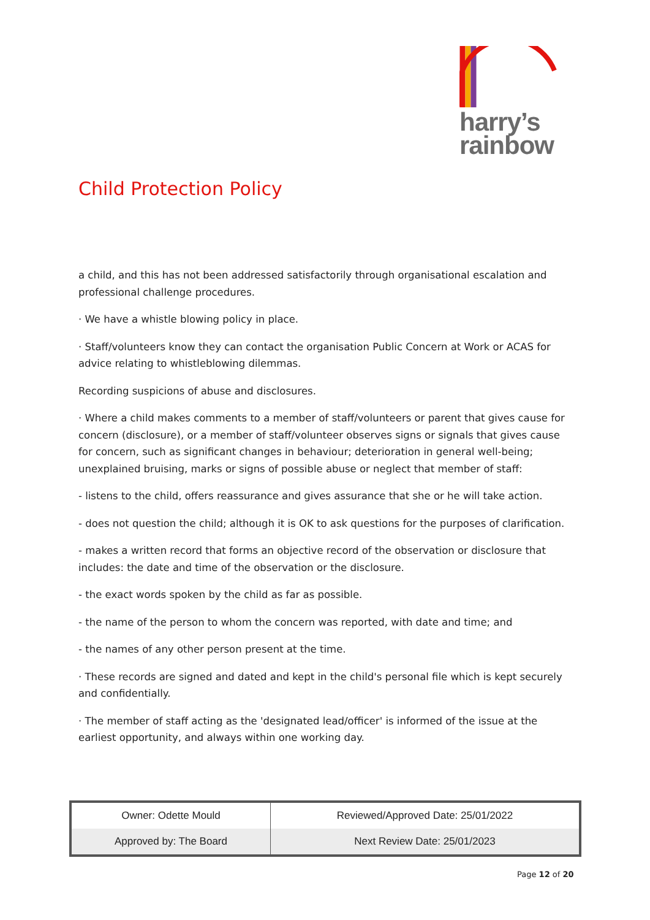harry’s
rainbow
Child Protection Policy
a child, and this has not been addressed satisfactorily through organisational escalation and professional challenge procedures.
· We have a whistle blowing policy in place.
· Staff/volunteers know they can contact the organisation Public Concern at Work or ACAS for advice relating to whistleblowing dilemmas.
Recording suspicions of abuse and disclosures.
· Where a child makes comments to a member of staff/volunteers or parent that gives cause for concern (disclosure), or a member of staff/volunteer observes signs or signals that gives cause for concern, such as significant changes in behaviour; deterioration in general well-being; unexplained bruising, marks or signs of possible abuse or neglect that member of staff:
- listens to the child, offers reassurance and gives assurance that she or he will take action.
- does not question the child; although it is OK to ask questions for the purposes of clarification.
- makes a written record that forms an objective record of the observation or disclosure that includes: the date and time of the observation or the disclosure.
- the exact words spoken by the child as far as possible.
- the name of the person to whom the concern was reported, with date and time; and
- the names of any other person present at the time.
· These records are signed and dated and kept in the child's personal file which is kept securely and confidentially.
· The member of staff acting as the 'designated lead/officer' is informed of the issue at the earliest opportunity, and always within one working day.
| Owner: Odette Mould | Reviewed/Approved Date: 25/01/2022 |
| Approved by: The Board | Next Review Date: 25/01/2023 |
Page 12 of 20